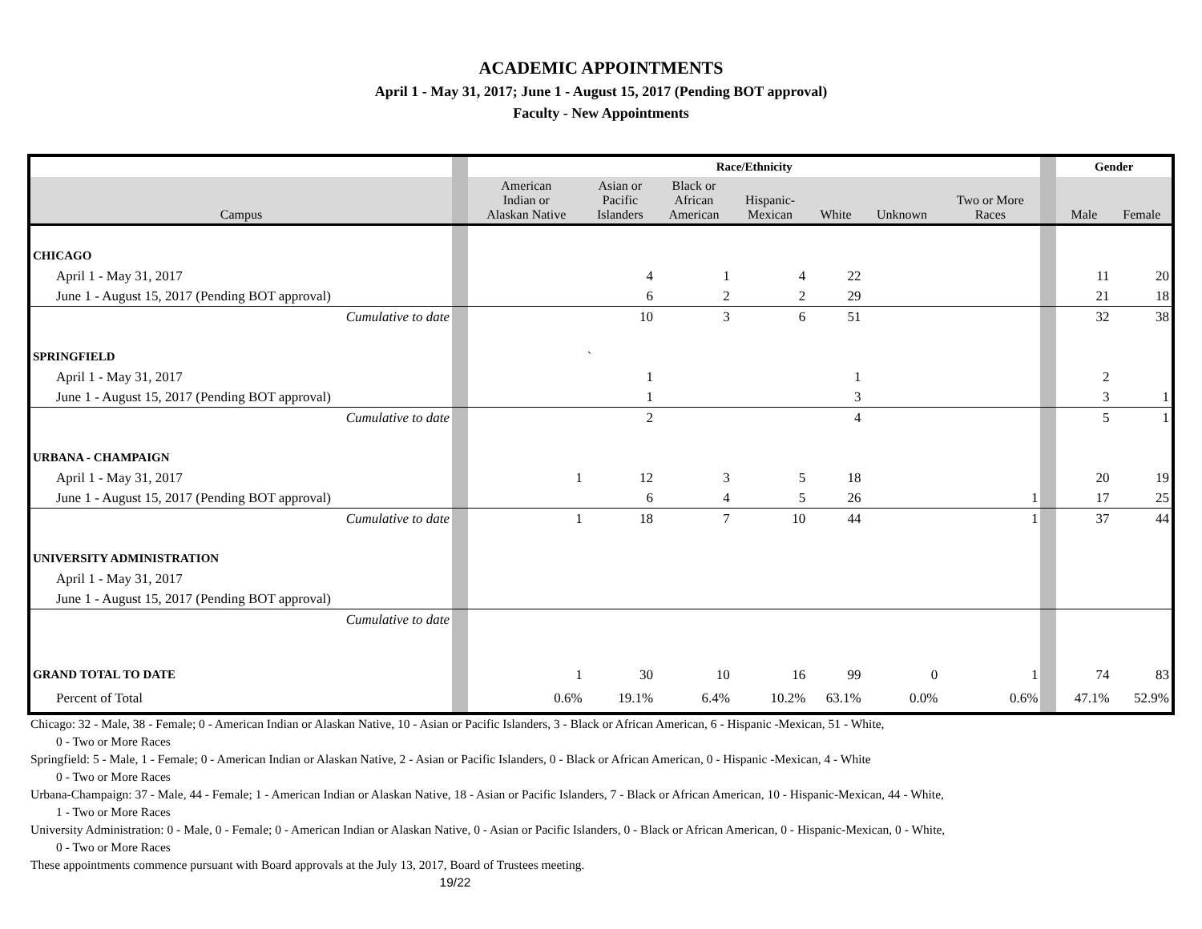ACADEMIC APPOINTMENTS
April 1 - May 31, 2017; June 1 - August 15, 2017 (Pending BOT approval)
Faculty - New Appointments
| | | Race/Ethnicity | | | | | | | | Gender | |
| Campus | | American Indian or Alaskan Native | Asian or Pacific Islanders | Black or African American | Hispanic- Mexican | White | Unknown | Two or More Races | | Male | Female |
| CHICAGO | | | | | | | | | | | |
| April 1 - May 31, 2017 | | | 4 | 1 | 4 | 22 | | | | 11 | 20 |
| June 1 - August 15, 2017 (Pending BOT approval) | | | 6 | 2 | 2 | 29 | | | | 21 | 18 |
| Cumulative to date | | | 10 | 3 | 6 | 51 | | | | 32 | 38 |
| SPRINGFIELD | | | ` | | | | | | | | |
| April 1 - May 31, 2017 | | | 1 | | | 1 | | | | 2 | |
| June 1 - August 15, 2017 (Pending BOT approval) | | | 1 | | | 3 | | | | 3 | 1 |
| Cumulative to date | | | 2 | | | 4 | | | | 5 | 1 |
| URBANA - CHAMPAIGN | | | | | | | | | | | |
| April 1 - May 31, 2017 | | 1 | 12 | 3 | 5 | 18 | | | | 20 | 19 |
| June 1 - August 15, 2017 (Pending BOT approval) | | | 6 | 4 | 5 | 26 | | 1 | | 17 | 25 |
| Cumulative to date | | 1 | 18 | 7 | 10 | 44 | | 1 | | 37 | 44 |
| UNIVERSITY ADMINISTRATION | | | | | | | | | | | |
| April 1 - May 31, 2017 | | | | | | | | | | | |
| June 1 - August 15, 2017 (Pending BOT approval) | | | | | | | | | | | |
| Cumulative to date | | | | | | | | | | | |
| GRAND TOTAL TO DATE | | 1 | 30 | 10 | 16 | 99 | 0 | 1 | | 74 | 83 |
| Percent of Total | | 0.6% | 19.1% | 6.4% | 10.2% | 63.1% | 0.0% | 0.6% | | 47.1% | 52.9% |
Chicago: 32 - Male, 38 - Female; 0 - American Indian or Alaskan Native, 10 - Asian or Pacific Islanders, 3 - Black or African American, 6 - Hispanic -Mexican, 51 - White,
0 - Two or More Races
Springfield: 5 - Male, 1 - Female; 0 - American Indian or Alaskan Native, 2 - Asian or Pacific Islanders, 0 - Black or African American, 0 - Hispanic -Mexican, 4 - White
0 - Two or More Races
Urbana-Champaign: 37 - Male, 44 - Female; 1 - American Indian or Alaskan Native, 18 - Asian or Pacific Islanders, 7 - Black or African American, 10 - Hispanic-Mexican, 44 - White,
1 - Two or More Races
University Administration: 0 - Male, 0 - Female; 0 - American Indian or Alaskan Native, 0 - Asian or Pacific Islanders, 0 - Black or African American, 0 - Hispanic-Mexican, 0 - White,
0 - Two or More Races
These appointments commence pursuant with Board approvals at the July 13, 2017, Board of Trustees meeting.
19/22